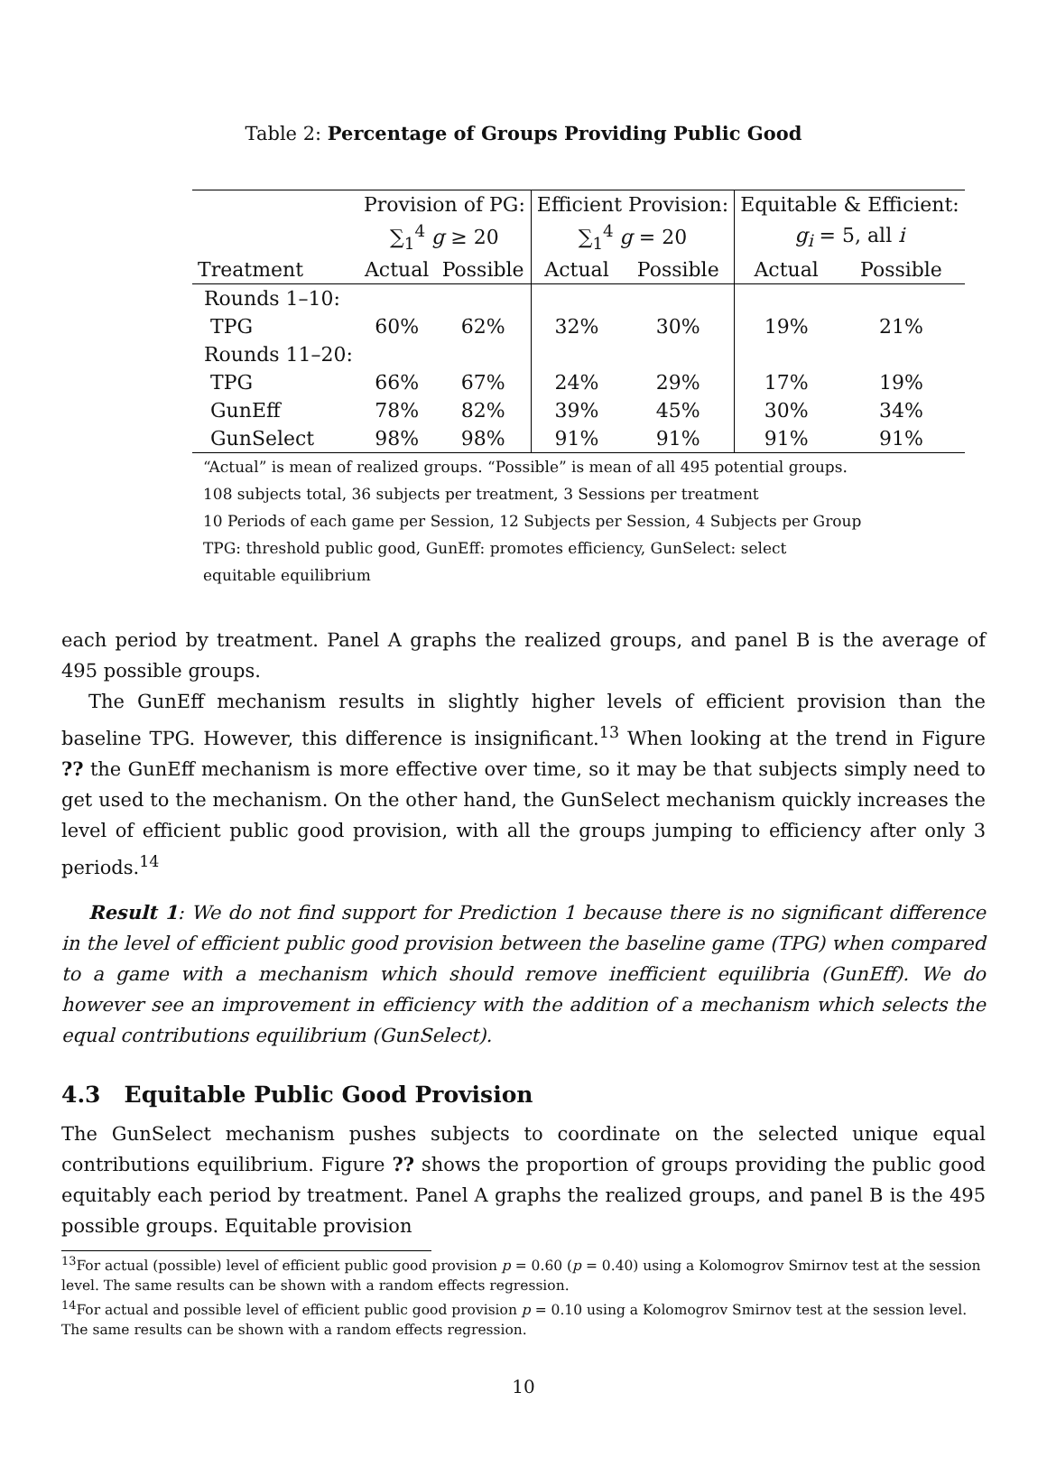Table 2: Percentage of Groups Providing Public Good
| | Provision of PG: | | Efficient Provision: | | Equitable & Efficient: | |
| --- | --- | --- | --- | --- | --- | --- |
| | ∑<sub>1</sub><sup>4</sup> g ≥ 20 | | ∑<sub>1</sub><sup>4</sup> g = 20 | | g<sub>i</sub> = 5, all i | |
| Treatment | Actual | Possible | Actual | Possible | Actual | Possible |
| Rounds 1–10: | | | | | | |
| TPG | 60% | 62% | 32% | 30% | 19% | 21% |
| Rounds 11–20: | | | | | | |
| TPG | 66% | 67% | 24% | 29% | 17% | 19% |
| GunEff | 78% | 82% | 39% | 45% | 30% | 34% |
| GunSelect | 98% | 98% | 91% | 91% | 91% | 91% |
“Actual” is mean of realized groups. “Possible” is mean of all 495 potential groups.
108 subjects total, 36 subjects per treatment, 3 Sessions per treatment
10 Periods of each game per Session, 12 Subjects per Session, 4 Subjects per Group
TPG: threshold public good, GunEff: promotes efficiency, GunSelect: select
equitable equilibrium
each period by treatment. Panel A graphs the realized groups, and panel B is the average of 495 possible groups.
The GunEff mechanism results in slightly higher levels of efficient provision than the baseline TPG. However, this difference is insignificant.<sup>13</sup> When looking at the trend in Figure ?? the GunEff mechanism is more effective over time, so it may be that subjects simply need to get used to the mechanism. On the other hand, the GunSelect mechanism quickly increases the level of efficient public good provision, with all the groups jumping to efficiency after only 3 periods.<sup>14</sup>
Result 1: We do not find support for Prediction 1 because there is no significant difference in the level of efficient public good provision between the baseline game (TPG) when compared to a game with a mechanism which should remove inefficient equilibria (GunEff). We do however see an improvement in efficiency with the addition of a mechanism which selects the equal contributions equilibrium (GunSelect).
4.3 Equitable Public Good Provision
The GunSelect mechanism pushes subjects to coordinate on the selected unique equal contributions equilibrium. Figure ?? shows the proportion of groups providing the public good equitably each period by treatment. Panel A graphs the realized groups, and panel B is the 495 possible groups. Equitable provision
<sup>13</sup> For actual (possible) level of efficient public good provision p = 0.60 (p = 0.40) using a Kolomogrov Smirnov test at the session level. The same results can be shown with a random effects regression.
<sup>14</sup> For actual and possible level of efficient public good provision p = 0.10 using a Kolomogrov Smirnov test at the session level. The same results can be shown with a random effects regression.
10